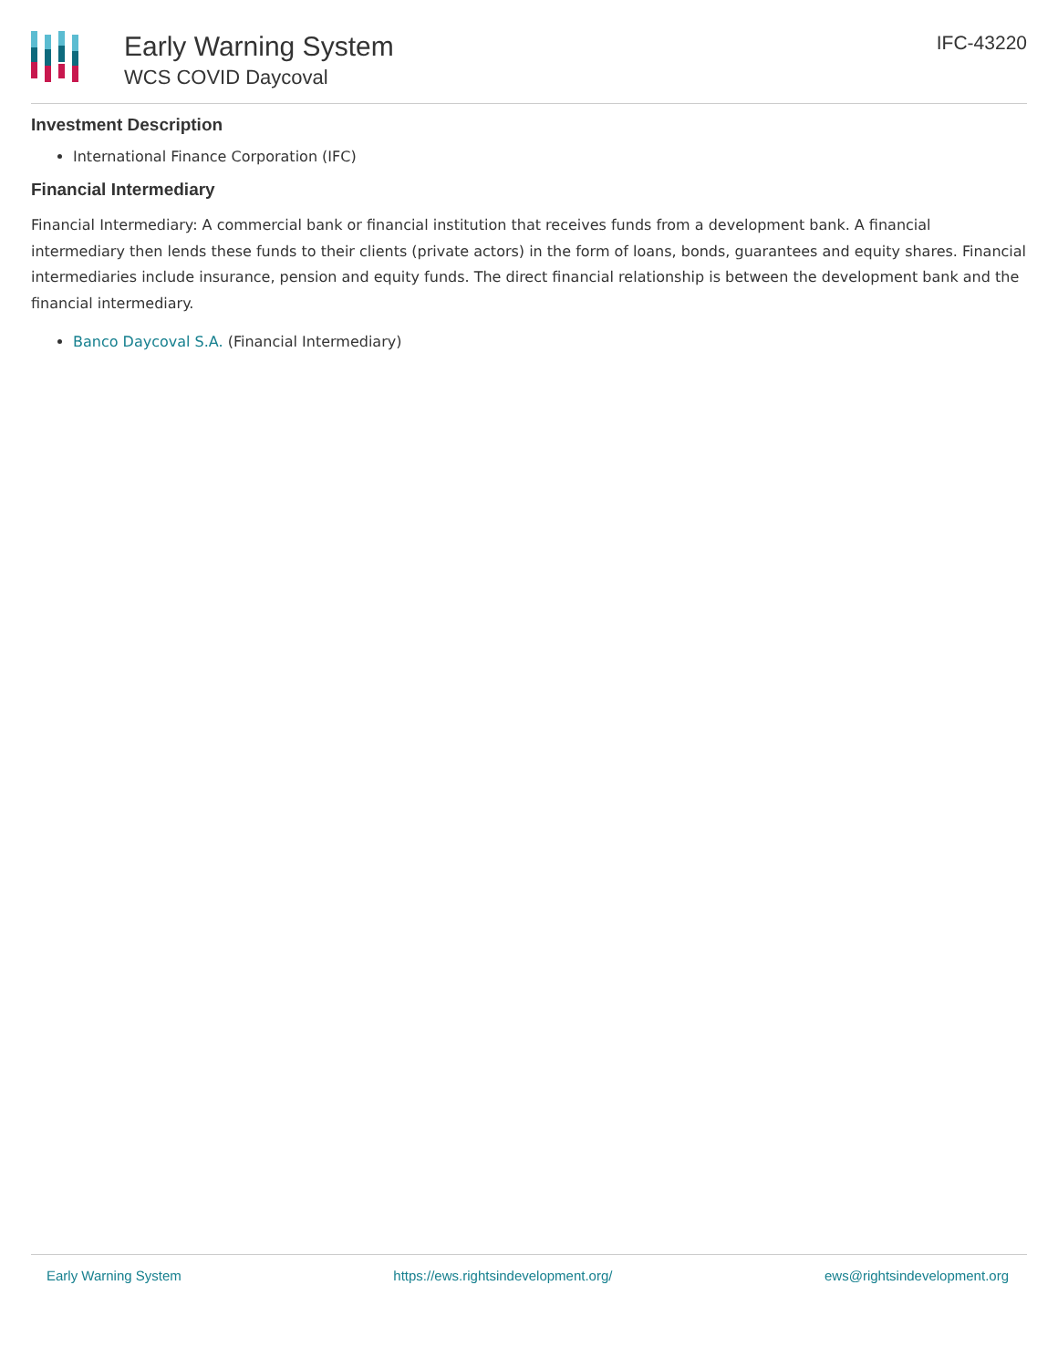Early Warning System
WCS COVID Daycoval
IFC-43220
Investment Description
International Finance Corporation (IFC)
Financial Intermediary
Financial Intermediary: A commercial bank or financial institution that receives funds from a development bank. A financial intermediary then lends these funds to their clients (private actors) in the form of loans, bonds, guarantees and equity shares. Financial intermediaries include insurance, pension and equity funds. The direct financial relationship is between the development bank and the financial intermediary.
Banco Daycoval S.A. (Financial Intermediary)
Early Warning System https://ews.rightsindevelopment.org/ ews@rightsindevelopment.org